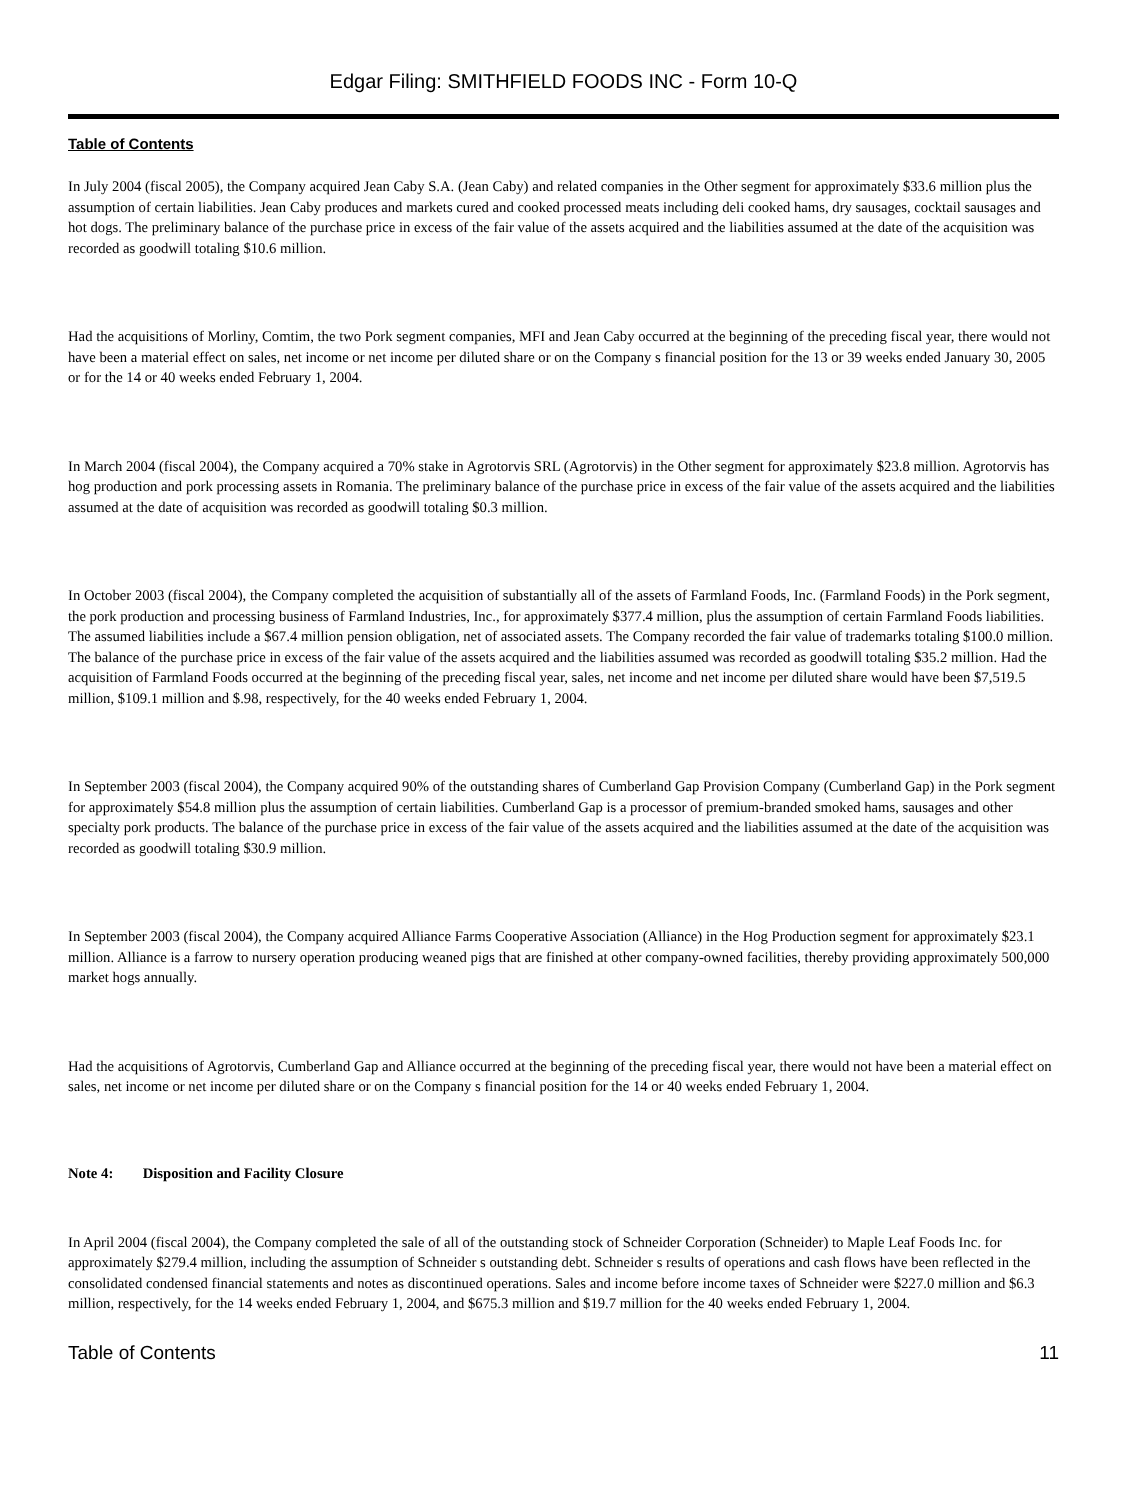Edgar Filing: SMITHFIELD FOODS INC - Form 10-Q
Table of Contents
In July 2004 (fiscal 2005), the Company acquired Jean Caby S.A. (Jean Caby) and related companies in the Other segment for approximately $33.6 million plus the assumption of certain liabilities. Jean Caby produces and markets cured and cooked processed meats including deli cooked hams, dry sausages, cocktail sausages and hot dogs. The preliminary balance of the purchase price in excess of the fair value of the assets acquired and the liabilities assumed at the date of the acquisition was recorded as goodwill totaling $10.6 million.
Had the acquisitions of Morliny, Comtim, the two Pork segment companies, MFI and Jean Caby occurred at the beginning of the preceding fiscal year, there would not have been a material effect on sales, net income or net income per diluted share or on the Company s financial position for the 13 or 39 weeks ended January 30, 2005 or for the 14 or 40 weeks ended February 1, 2004.
In March 2004 (fiscal 2004), the Company acquired a 70% stake in Agrotorvis SRL (Agrotorvis) in the Other segment for approximately $23.8 million. Agrotorvis has hog production and pork processing assets in Romania. The preliminary balance of the purchase price in excess of the fair value of the assets acquired and the liabilities assumed at the date of acquisition was recorded as goodwill totaling $0.3 million.
In October 2003 (fiscal 2004), the Company completed the acquisition of substantially all of the assets of Farmland Foods, Inc. (Farmland Foods) in the Pork segment, the pork production and processing business of Farmland Industries, Inc., for approximately $377.4 million, plus the assumption of certain Farmland Foods liabilities. The assumed liabilities include a $67.4 million pension obligation, net of associated assets. The Company recorded the fair value of trademarks totaling $100.0 million. The balance of the purchase price in excess of the fair value of the assets acquired and the liabilities assumed was recorded as goodwill totaling $35.2 million. Had the acquisition of Farmland Foods occurred at the beginning of the preceding fiscal year, sales, net income and net income per diluted share would have been $7,519.5 million, $109.1 million and $.98, respectively, for the 40 weeks ended February 1, 2004.
In September 2003 (fiscal 2004), the Company acquired 90% of the outstanding shares of Cumberland Gap Provision Company (Cumberland Gap) in the Pork segment for approximately $54.8 million plus the assumption of certain liabilities. Cumberland Gap is a processor of premium-branded smoked hams, sausages and other specialty pork products. The balance of the purchase price in excess of the fair value of the assets acquired and the liabilities assumed at the date of the acquisition was recorded as goodwill totaling $30.9 million.
In September 2003 (fiscal 2004), the Company acquired Alliance Farms Cooperative Association (Alliance) in the Hog Production segment for approximately $23.1 million. Alliance is a farrow to nursery operation producing weaned pigs that are finished at other company-owned facilities, thereby providing approximately 500,000 market hogs annually.
Had the acquisitions of Agrotorvis, Cumberland Gap and Alliance occurred at the beginning of the preceding fiscal year, there would not have been a material effect on sales, net income or net income per diluted share or on the Company s financial position for the 14 or 40 weeks ended February 1, 2004.
Note 4: Disposition and Facility Closure
In April 2004 (fiscal 2004), the Company completed the sale of all of the outstanding stock of Schneider Corporation (Schneider) to Maple Leaf Foods Inc. for approximately $279.4 million, including the assumption of Schneider s outstanding debt. Schneider s results of operations and cash flows have been reflected in the consolidated condensed financial statements and notes as discontinued operations. Sales and income before income taxes of Schneider were $227.0 million and $6.3 million, respectively, for the 14 weeks ended February 1, 2004, and $675.3 million and $19.7 million for the 40 weeks ended February 1, 2004.
Table of Contents 11